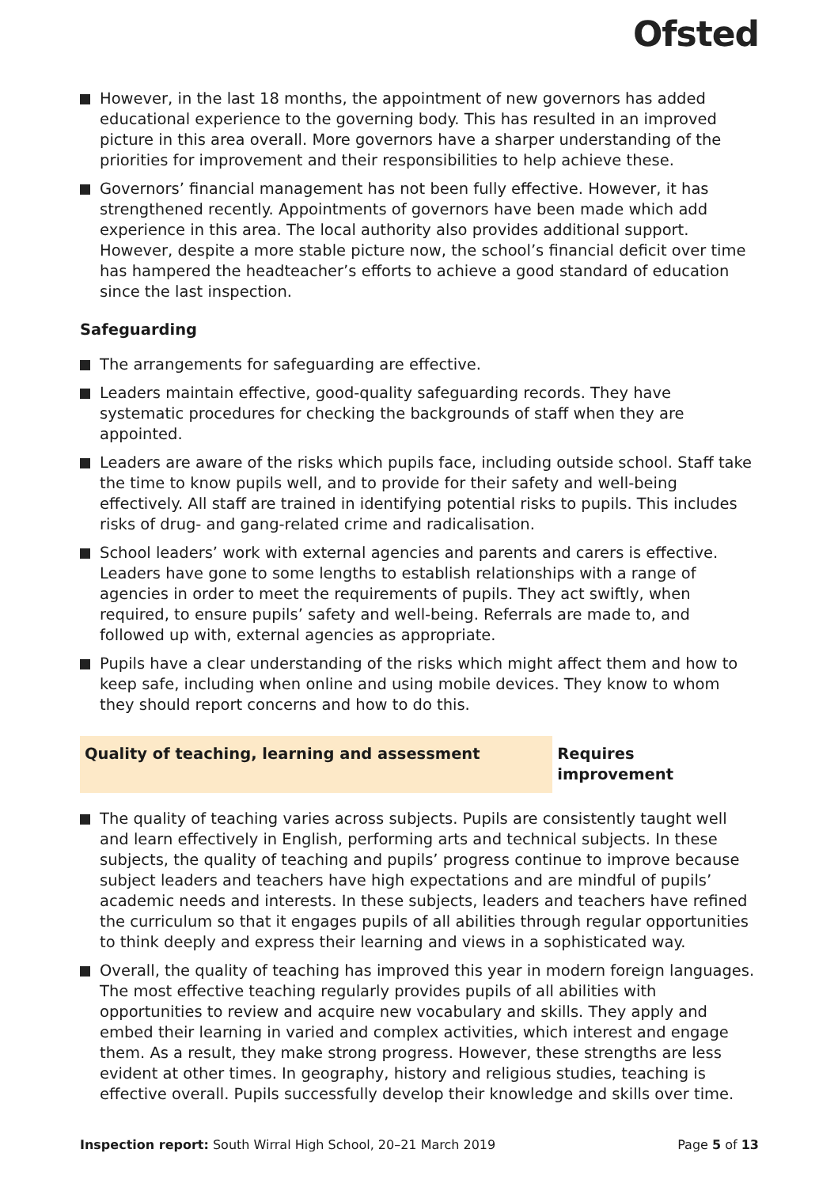Ofsted
However, in the last 18 months, the appointment of new governors has added educational experience to the governing body. This has resulted in an improved picture in this area overall. More governors have a sharper understanding of the priorities for improvement and their responsibilities to help achieve these.
Governors’ financial management has not been fully effective. However, it has strengthened recently. Appointments of governors have been made which add experience in this area. The local authority also provides additional support. However, despite a more stable picture now, the school’s financial deficit over time has hampered the headteacher’s efforts to achieve a good standard of education since the last inspection.
Safeguarding
The arrangements for safeguarding are effective.
Leaders maintain effective, good-quality safeguarding records. They have systematic procedures for checking the backgrounds of staff when they are appointed.
Leaders are aware of the risks which pupils face, including outside school. Staff take the time to know pupils well, and to provide for their safety and well-being effectively. All staff are trained in identifying potential risks to pupils. This includes risks of drug- and gang-related crime and radicalisation.
School leaders’ work with external agencies and parents and carers is effective. Leaders have gone to some lengths to establish relationships with a range of agencies in order to meet the requirements of pupils. They act swiftly, when required, to ensure pupils’ safety and well-being. Referrals are made to, and followed up with, external agencies as appropriate.
Pupils have a clear understanding of the risks which might affect them and how to keep safe, including when online and using mobile devices. They know to whom they should report concerns and how to do this.
Quality of teaching, learning and assessment Requires improvement
The quality of teaching varies across subjects. Pupils are consistently taught well and learn effectively in English, performing arts and technical subjects. In these subjects, the quality of teaching and pupils’ progress continue to improve because subject leaders and teachers have high expectations and are mindful of pupils’ academic needs and interests. In these subjects, leaders and teachers have refined the curriculum so that it engages pupils of all abilities through regular opportunities to think deeply and express their learning and views in a sophisticated way.
Overall, the quality of teaching has improved this year in modern foreign languages. The most effective teaching regularly provides pupils of all abilities with opportunities to review and acquire new vocabulary and skills. They apply and embed their learning in varied and complex activities, which interest and engage them. As a result, they make strong progress. However, these strengths are less evident at other times. In geography, history and religious studies, teaching is effective overall. Pupils successfully develop their knowledge and skills over time.
Inspection report: South Wirral High School, 20–21 March 2019
Page 5 of 13